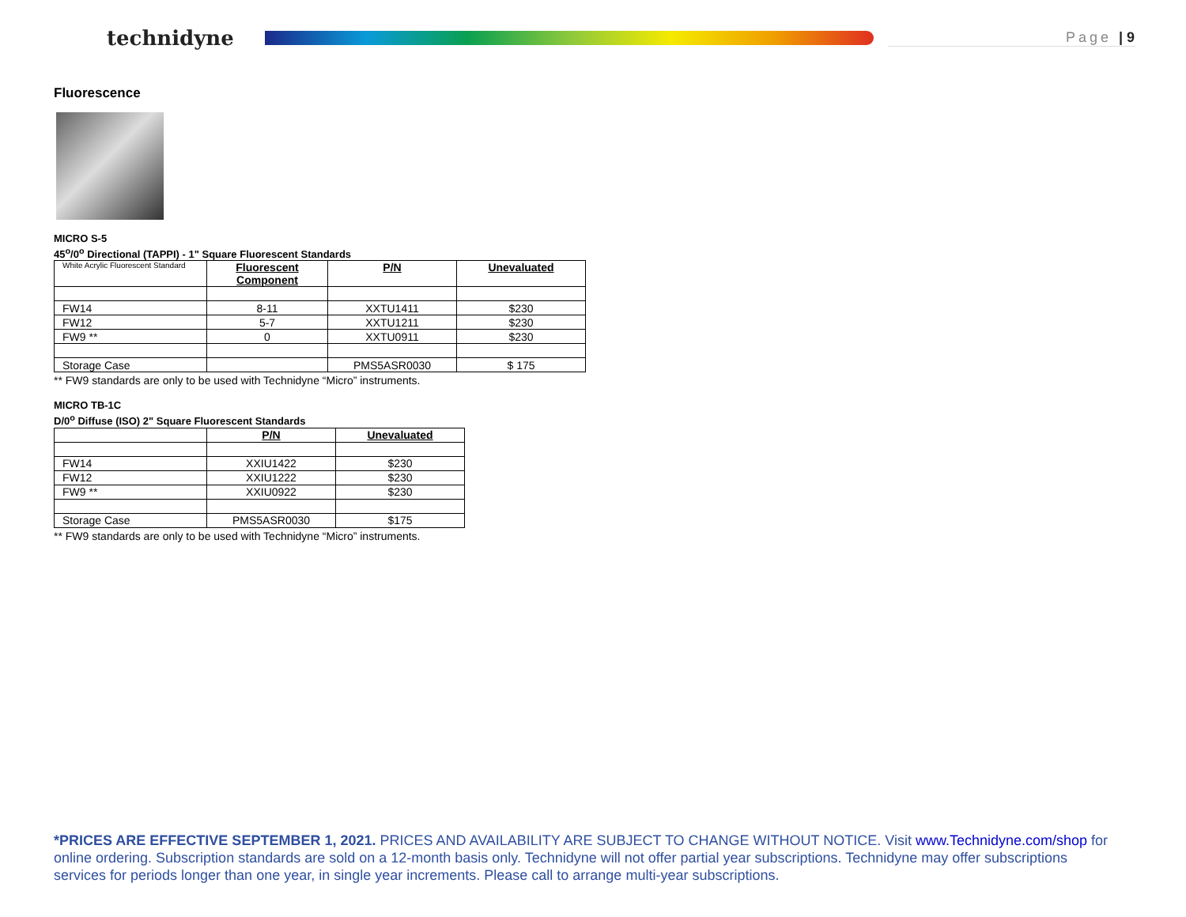technidyne
Page | 9
Fluorescence
MICRO S-5
45<sup>o</sup>/0<sup>o</sup> Directional (TAPPI) - 1" Square Fluorescent Standards
| White Acrylic Fluorescent Standard | Fluorescent Component | P/N | Unevaluated |
| FW14 | 8-11 | XXTU1411 | $230 |
| FW12 | 5-7 | XXTU1211 | $230 |
| FW9 ** | 0 | XXTU0911 | $230 |
| Storage Case | | PMS5ASR0030 | $ 175 |
** FW9 standards are only to be used with Technidyne “Micro” instruments.
MICRO TB-1C
D/0<sup>o</sup> Diffuse (ISO) 2" Square Fluorescent Standards
| | P/N | Unevaluated |
| FW14 | XXIU1422 | $230 |
| FW12 | XXIU1222 | $230 |
| FW9 ** | XXIU0922 | $230 |
| Storage Case | PMS5ASR0030 | $175 |
** FW9 standards are only to be used with Technidyne “Micro” instruments.
*PRICES ARE EFFECTIVE SEPTEMBER 1, 2021. PRICES AND AVAILABILITY ARE SUBJECT TO CHANGE WITHOUT NOTICE. Visit www.Technidyne.com/shop for online ordering. Subscription standards are sold on a 12-month basis only. Technidyne will not offer partial year subscriptions. Technidyne may offer subscriptions services for periods longer than one year, in single year increments. Please call to arrange multi-year subscriptions.